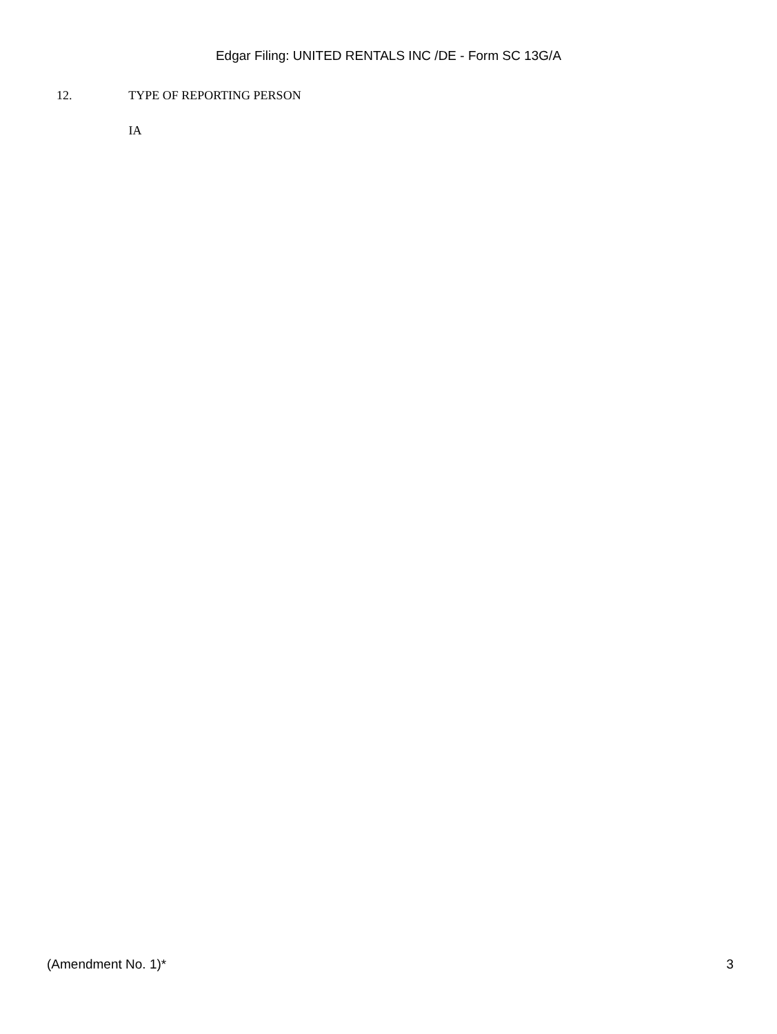Edgar Filing: UNITED RENTALS INC /DE - Form SC 13G/A
12. TYPE OF REPORTING PERSON
IA
(Amendment No. 1)* 3